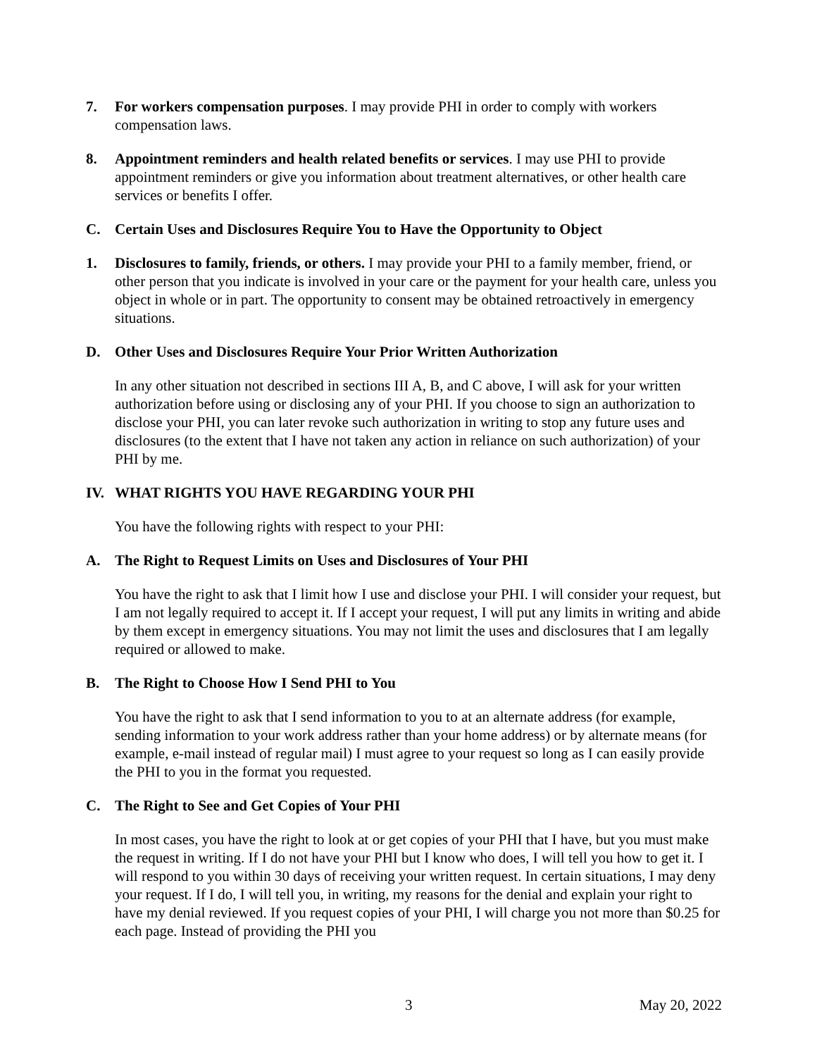7. For workers compensation purposes. I may provide PHI in order to comply with workers compensation laws.
8. Appointment reminders and health related benefits or services. I may use PHI to provide appointment reminders or give you information about treatment alternatives, or other health care services or benefits I offer.
C. Certain Uses and Disclosures Require You to Have the Opportunity to Object
1. Disclosures to family, friends, or others. I may provide your PHI to a family member, friend, or other person that you indicate is involved in your care or the payment for your health care, unless you object in whole or in part. The opportunity to consent may be obtained retroactively in emergency situations.
D. Other Uses and Disclosures Require Your Prior Written Authorization
In any other situation not described in sections III A, B, and C above, I will ask for your written authorization before using or disclosing any of your PHI. If you choose to sign an authorization to disclose your PHI, you can later revoke such authorization in writing to stop any future uses and disclosures (to the extent that I have not taken any action in reliance on such authorization) of your PHI by me.
IV. WHAT RIGHTS YOU HAVE REGARDING YOUR PHI
You have the following rights with respect to your PHI:
A. The Right to Request Limits on Uses and Disclosures of Your PHI
You have the right to ask that I limit how I use and disclose your PHI. I will consider your request, but I am not legally required to accept it. If I accept your request, I will put any limits in writing and abide by them except in emergency situations. You may not limit the uses and disclosures that I am legally required or allowed to make.
B. The Right to Choose How I Send PHI to You
You have the right to ask that I send information to you to at an alternate address (for example, sending information to your work address rather than your home address) or by alternate means (for example, e-mail instead of regular mail) I must agree to your request so long as I can easily provide the PHI to you in the format you requested.
C. The Right to See and Get Copies of Your PHI
In most cases, you have the right to look at or get copies of your PHI that I have, but you must make the request in writing. If I do not have your PHI but I know who does, I will tell you how to get it. I will respond to you within 30 days of receiving your written request. In certain situations, I may deny your request. If I do, I will tell you, in writing, my reasons for the denial and explain your right to have my denial reviewed. If you request copies of your PHI, I will charge you not more than $0.25 for each page. Instead of providing the PHI you
3 May 20, 2022